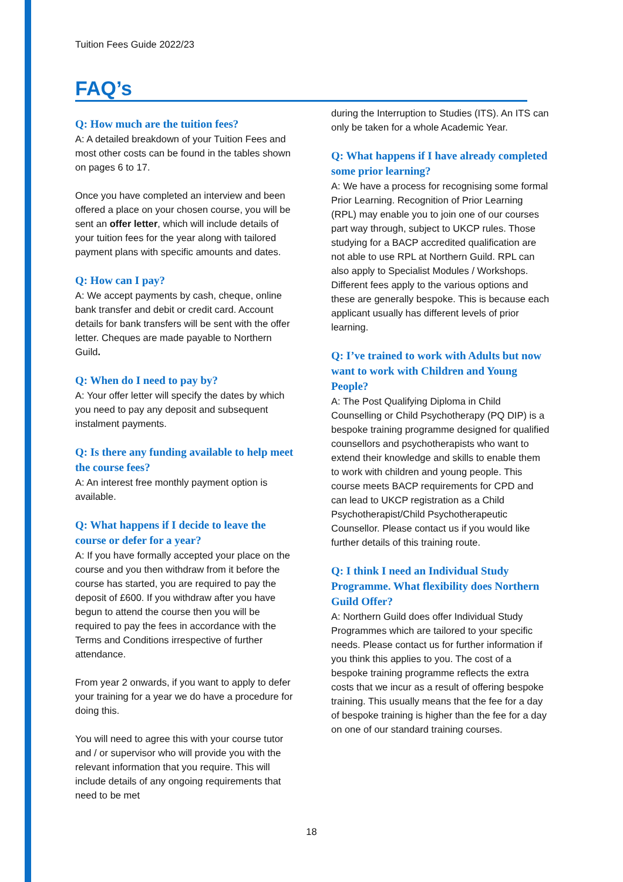Tuition Fees Guide 2022/23
FAQ’s
Q: How much are the tuition fees?
A: A detailed breakdown of your Tuition Fees and most other costs can be found in the tables shown on pages 6 to 17.
Once you have completed an interview and been offered a place on your chosen course, you will be sent an offer letter, which will include details of your tuition fees for the year along with tailored payment plans with specific amounts and dates.
Q: How can I pay?
A: We accept payments by cash, cheque, online bank transfer and debit or credit card. Account details for bank transfers will be sent with the offer letter. Cheques are made payable to Northern Guild.
Q: When do I need to pay by?
A: Your offer letter will specify the dates by which you need to pay any deposit and subsequent instalment payments.
Q: Is there any funding available to help meet the course fees?
A: An interest free monthly payment option is available.
Q: What happens if I decide to leave the course or defer for a year?
A: If you have formally accepted your place on the course and you then withdraw from it before the course has started, you are required to pay the deposit of £600. If you withdraw after you have begun to attend the course then you will be required to pay the fees in accordance with the Terms and Conditions irrespective of further attendance.
From year 2 onwards, if you want to apply to defer your training for a year we do have a procedure for doing this.
You will need to agree this with your course tutor and / or supervisor who will provide you with the relevant information that you require. This will include details of any ongoing requirements that need to be met
during the Interruption to Studies (ITS). An ITS can only be taken for a whole Academic Year.
Q: What happens if I have already completed some prior learning?
A: We have a process for recognising some formal Prior Learning. Recognition of Prior Learning (RPL) may enable you to join one of our courses part way through, subject to UKCP rules. Those studying for a BACP accredited qualification are not able to use RPL at Northern Guild. RPL can also apply to Specialist Modules / Workshops. Different fees apply to the various options and these are generally bespoke. This is because each applicant usually has different levels of prior learning.
Q: I’ve trained to work with Adults but now want to work with Children and Young People?
A: The Post Qualifying Diploma in Child Counselling or Child Psychotherapy (PQ DIP) is a bespoke training programme designed for qualified counsellors and psychotherapists who want to extend their knowledge and skills to enable them to work with children and young people. This course meets BACP requirements for CPD and can lead to UKCP registration as a Child Psychotherapist/Child Psychotherapeutic Counsellor. Please contact us if you would like further details of this training route.
Q: I think I need an Individual Study Programme. What flexibility does Northern Guild Offer?
A: Northern Guild does offer Individual Study Programmes which are tailored to your specific needs. Please contact us for further information if you think this applies to you. The cost of a bespoke training programme reflects the extra costs that we incur as a result of offering bespoke training. This usually means that the fee for a day of bespoke training is higher than the fee for a day on one of our standard training courses.
18